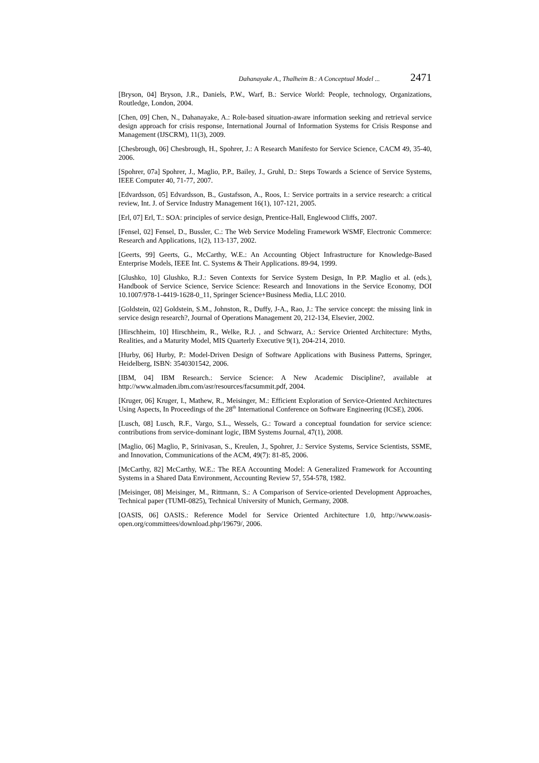Dahanayake A., Thalheim B.: A Conceptual Model ... 2471
[Bryson, 04] Bryson, J.R., Daniels, P.W., Warf, B.: Service World: People, technology, Organizations, Routledge, London, 2004.
[Chen, 09] Chen, N., Dahanayake, A.: Role-based situation-aware information seeking and retrieval service design approach for crisis response, International Journal of Information Systems for Crisis Response and Management (IJSCRM), 11(3), 2009.
[Chesbrough, 06] Chesbrough, H., Spohrer, J.: A Research Manifesto for Service Science, CACM 49, 35-40, 2006.
[Spohrer, 07a] Spohrer, J., Maglio, P.P., Bailey, J., Gruhl, D.: Steps Towards a Science of Service Systems, IEEE Computer 40, 71-77, 2007.
[Edvardsson, 05] Edvardsson, B., Gustafsson, A., Roos, I.: Service portraits in a service research: a critical review, Int. J. of Service Industry Management 16(1), 107-121, 2005.
[Erl, 07] Erl, T.: SOA: principles of service design, Prentice-Hall, Englewood Cliffs, 2007.
[Fensel, 02] Fensel, D., Bussler, C.: The Web Service Modeling Framework WSMF, Electronic Commerce: Research and Applications, 1(2), 113-137, 2002.
[Geerts, 99] Geerts, G., McCarthy, W.E.: An Accounting Object Infrastructure for Knowledge-Based Enterprise Models, IEEE Int. C. Systems & Their Applications. 89-94, 1999.
[Glushko, 10] Glushko, R.J.: Seven Contexts for Service System Design, In P.P. Maglio et al. (eds.), Handbook of Service Science, Service Science: Research and Innovations in the Service Economy, DOI 10.1007/978-1-4419-1628-0_11, Springer Science+Business Media, LLC 2010.
[Goldstein, 02] Goldstein, S.M., Johnston, R., Duffy, J-A., Rao, J.: The service concept: the missing link in service design research?, Journal of Operations Management 20, 212-134, Elsevier, 2002.
[Hirschheim, 10] Hirschheim, R., Welke, R.J. , and Schwarz, A.: Service Oriented Architecture: Myths, Realities, and a Maturity Model, MIS Quarterly Executive 9(1), 204-214, 2010.
[Hurby, 06] Hurby, P.: Model-Driven Design of Software Applications with Business Patterns, Springer, Heidelberg, ISBN: 3540301542, 2006.
[IBM, 04] IBM Research.: Service Science: A New Academic Discipline?, available at http://www.almaden.ibm.com/asr/resources/facsummit.pdf, 2004.
[Kruger, 06] Kruger, I., Mathew, R., Meisinger, M.: Efficient Exploration of Service-Oriented Architectures Using Aspects, In Proceedings of the 28<sup>th</sup> International Conference on Software Engineering (ICSE), 2006.
[Lusch, 08] Lusch, R.F., Vargo, S.L., Wessels, G.: Toward a conceptual foundation for service science: contributions from service-dominant logic, IBM Systems Journal, 47(1), 2008.
[Maglio, 06] Maglio, P., Srinivasan, S., Kreulen, J., Spohrer, J.: Service Systems, Service Scientists, SSME, and Innovation, Communications of the ACM, 49(7): 81-85, 2006.
[McCarthy, 82] McCarthy, W.E.: The REA Accounting Model: A Generalized Framework for Accounting Systems in a Shared Data Environment, Accounting Review 57, 554-578, 1982.
[Meisinger, 08] Meisinger, M., Rittmann, S.: A Comparison of Service-oriented Development Approaches, Technical paper (TUMI-0825), Technical University of Munich, Germany, 2008.
[OASIS, 06] OASIS.: Reference Model for Service Oriented Architecture 1.0, http://www.oasis-open.org/committees/download.php/19679/, 2006.